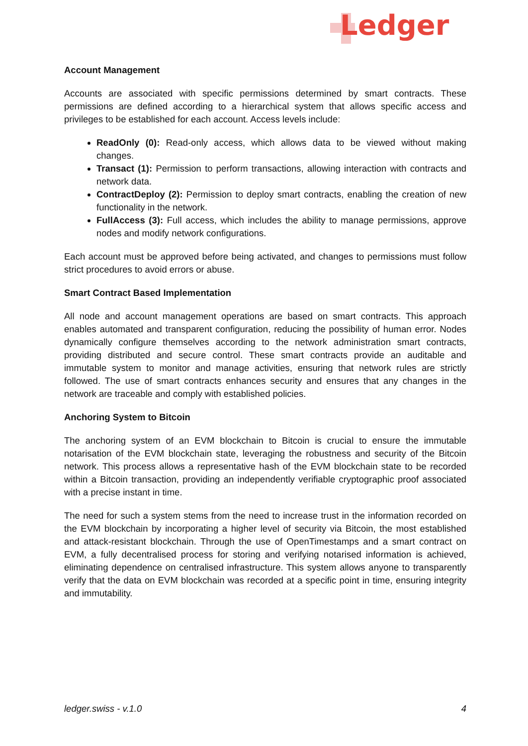Ledger
Account Management
Accounts are associated with specific permissions determined by smart contracts. These permissions are defined according to a hierarchical system that allows specific access and privileges to be established for each account. Access levels include:
ReadOnly (0): Read-only access, which allows data to be viewed without making changes.
Transact (1): Permission to perform transactions, allowing interaction with contracts and network data.
ContractDeploy (2): Permission to deploy smart contracts, enabling the creation of new functionality in the network.
FullAccess (3): Full access, which includes the ability to manage permissions, approve nodes and modify network configurations.
Each account must be approved before being activated, and changes to permissions must follow strict procedures to avoid errors or abuse.
Smart Contract Based Implementation
All node and account management operations are based on smart contracts. This approach enables automated and transparent configuration, reducing the possibility of human error. Nodes dynamically configure themselves according to the network administration smart contracts, providing distributed and secure control. These smart contracts provide an auditable and immutable system to monitor and manage activities, ensuring that network rules are strictly followed. The use of smart contracts enhances security and ensures that any changes in the network are traceable and comply with established policies.
Anchoring System to Bitcoin
The anchoring system of an EVM blockchain to Bitcoin is crucial to ensure the immutable notarisation of the EVM blockchain state, leveraging the robustness and security of the Bitcoin network. This process allows a representative hash of the EVM blockchain state to be recorded within a Bitcoin transaction, providing an independently verifiable cryptographic proof associated with a precise instant in time.
The need for such a system stems from the need to increase trust in the information recorded on the EVM blockchain by incorporating a higher level of security via Bitcoin, the most established and attack-resistant blockchain. Through the use of OpenTimestamps and a smart contract on EVM, a fully decentralised process for storing and verifying notarised information is achieved, eliminating dependence on centralised infrastructure. This system allows anyone to transparently verify that the data on EVM blockchain was recorded at a specific point in time, ensuring integrity and immutability.
ledger.swiss - v.1.0 4